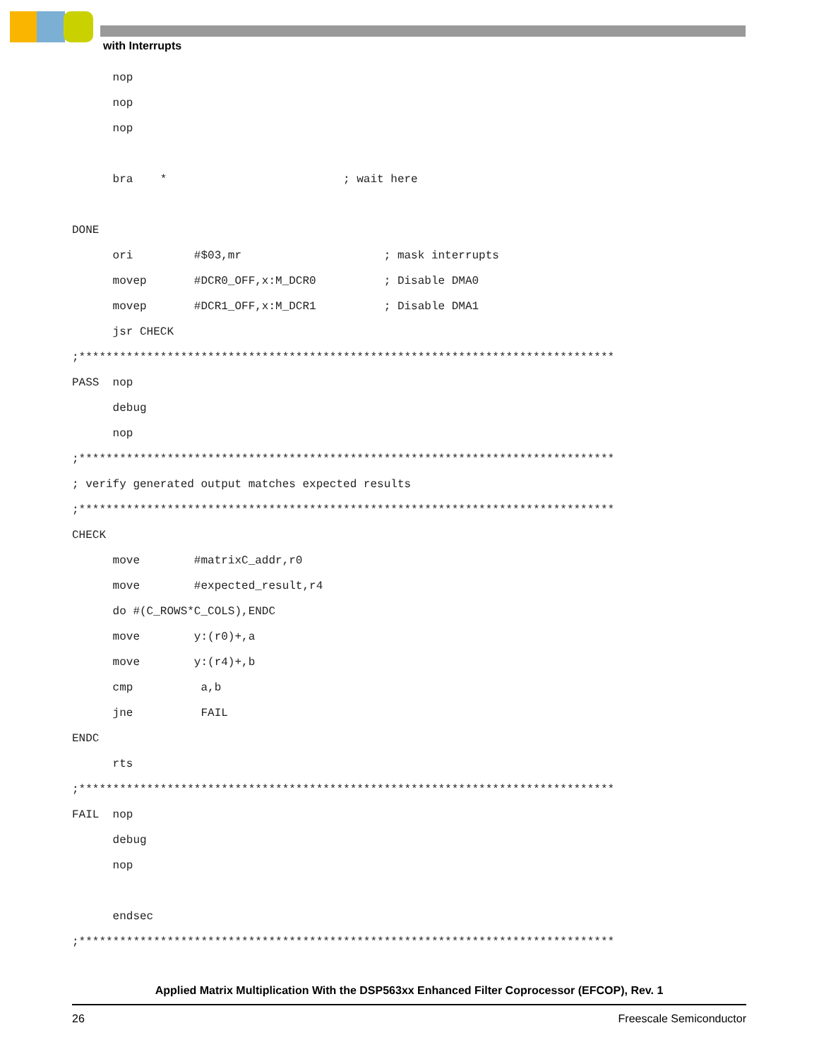with Interrupts
      nop
      nop
      nop

      bra    *                          ; wait here

DONE
      ori         #$03,mr                     ; mask interrupts
      movep       #DCR0_OFF,x:M_DCR0          ; Disable DMA0
      movep       #DCR1_OFF,x:M_DCR1          ; Disable DMA1
      jsr CHECK
;*******************************************************************************
PASS  nop
      debug
      nop
;*******************************************************************************
; verify generated output matches expected results
;*******************************************************************************
CHECK
      move        #matrixC_addr,r0
      move        #expected_result,r4
      do #(C_ROWS*C_COLS),ENDC
      move        y:(r0)+,a
      move        y:(r4)+,b
      cmp          a,b
      jne          FAIL
ENDC
      rts
;*******************************************************************************
FAIL  nop
      debug
      nop

      endsec
;*******************************************************************************
Applied Matrix Multiplication With the DSP563xx Enhanced Filter Coprocessor (EFCOP), Rev. 1
26 Freescale Semiconductor